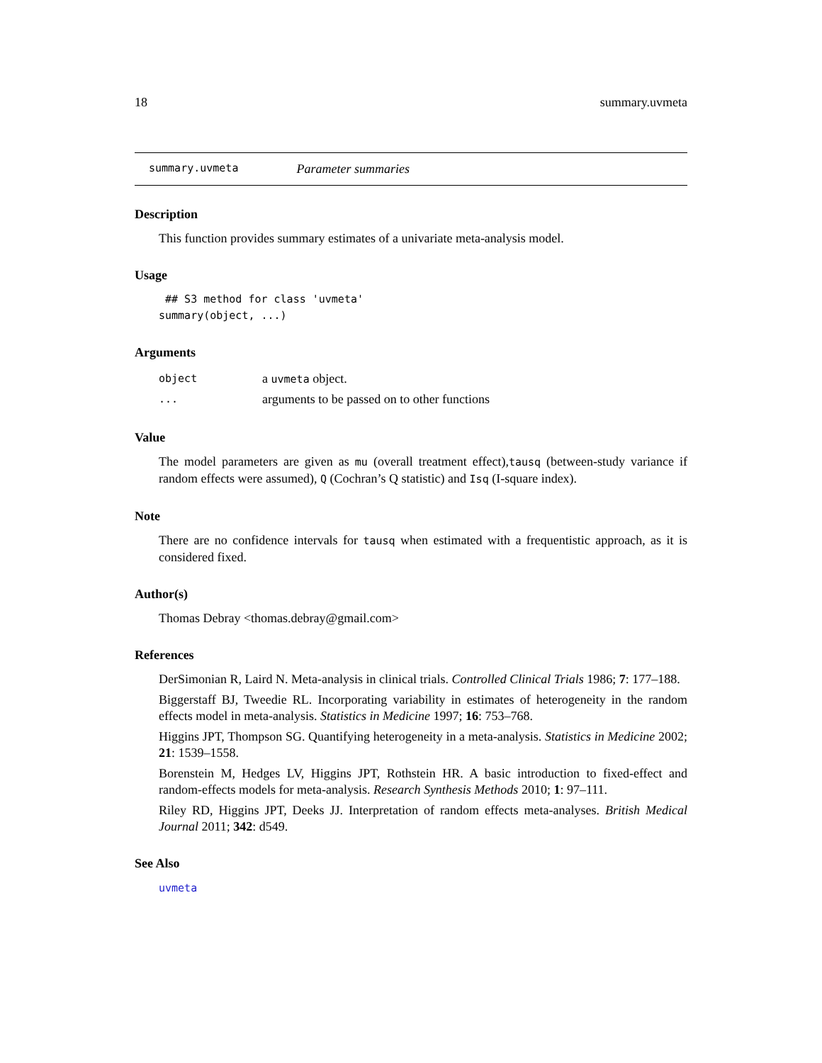18 summary.uvmeta
summary.uvmeta Parameter summaries
Description
This function provides summary estimates of a univariate meta-analysis model.
Usage
 ## S3 method for class 'uvmeta'
summary(object, ...)
Arguments
object a uvmeta object.
... arguments to be passed on to other functions
Value
The model parameters are given as mu (overall treatment effect),tausq (between-study variance if random effects were assumed), Q (Cochran’s Q statistic) and Isq (I-square index).
Note
There are no confidence intervals for tausq when estimated with a frequentistic approach, as it is considered fixed.
Author(s)
Thomas Debray <thomas.debray@gmail.com>
References
DerSimonian R, Laird N. Meta-analysis in clinical trials. Controlled Clinical Trials 1986; 7: 177–188.
Biggerstaff BJ, Tweedie RL. Incorporating variability in estimates of heterogeneity in the random effects model in meta-analysis. Statistics in Medicine 1997; 16: 753–768.
Higgins JPT, Thompson SG. Quantifying heterogeneity in a meta-analysis. Statistics in Medicine 2002; 21: 1539–1558.
Borenstein M, Hedges LV, Higgins JPT, Rothstein HR. A basic introduction to fixed-effect and random-effects models for meta-analysis. Research Synthesis Methods 2010; 1: 97–111.
Riley RD, Higgins JPT, Deeks JJ. Interpretation of random effects meta-analyses. British Medical Journal 2011; 342: d549.
See Also
uvmeta